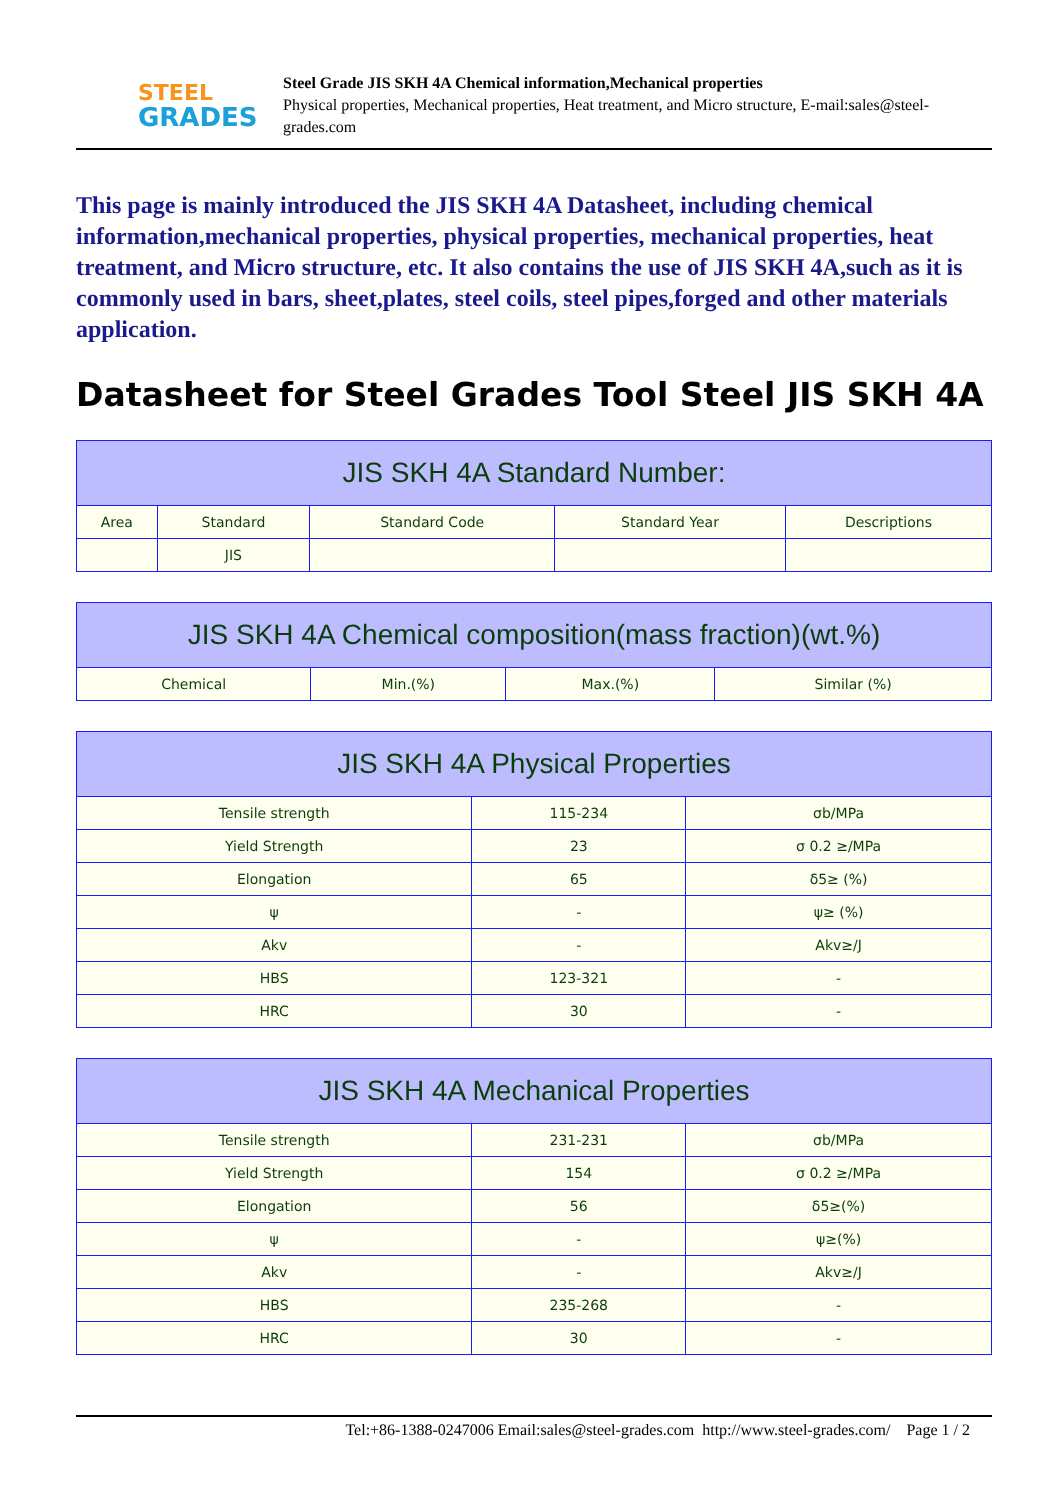STEEL
GRADES
Steel Grade JIS SKH 4A Chemical information,Mechanical properties
Physical properties, Mechanical properties, Heat treatment, and Micro structure, E-mail:sales@steel-grades.com
This page is mainly introduced the JIS SKH 4A Datasheet, including chemical information,mechanical properties, physical properties, mechanical properties, heat treatment, and Micro structure, etc. It also contains the use of JIS SKH 4A,such as it is commonly used in bars, sheet,plates, steel coils, steel pipes,forged and other materials application.
Datasheet for Steel Grades Tool Steel JIS SKH 4A
| JIS SKH 4A Standard Number: | | | | |
| --- | --- | --- | --- | --- |
| Area | Standard | Standard Code | Standard Year | Descriptions |
| | JIS | | | |
| JIS SKH 4A Chemical composition(mass fraction)(wt.%) | | | |
| --- | --- | --- | --- |
| Chemical | Min.(%) | Max.(%) | Similar (%) |
| JIS SKH 4A Physical Properties | | |
| --- | --- | --- |
| Tensile strength | 115-234 | σb/MPa |
| Yield Strength | 23 | σ 0.2 ≥/MPa |
| Elongation | 65 | δ5≥ (%) |
| ψ | - | ψ≥ (%) |
| Akv | - | Akv≥/J |
| HBS | 123-321 | - |
| HRC | 30 | - |
| JIS SKH 4A Mechanical Properties | | |
| --- | --- | --- |
| Tensile strength | 231-231 | σb/MPa |
| Yield Strength | 154 | σ 0.2 ≥/MPa |
| Elongation | 56 | δ5≥(%) |
| ψ | - | ψ≥(%) |
| Akv | - | Akv≥/J |
| HBS | 235-268 | - |
| HRC | 30 | - |
Tel:+86-1388-0247006 Email:sales@steel-grades.com http://www.steel-grades.com/ Page 1 / 2